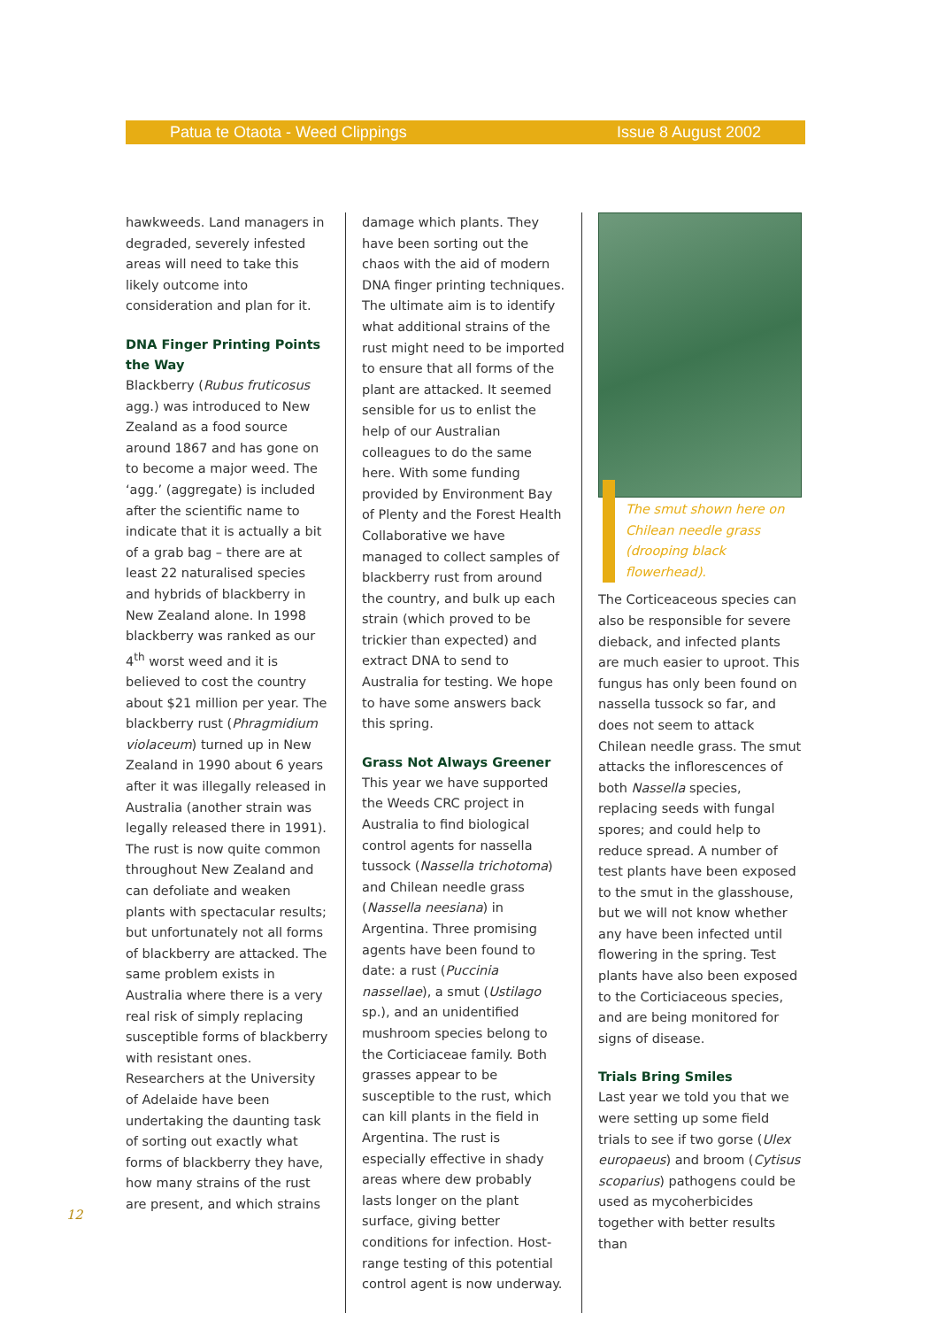Patua te Otaota - Weed Clippings Issue 8 August 2002
hawkweeds. Land managers in degraded, severely infested areas will need to take this likely outcome into consideration and plan for it.
DNA Finger Printing Points the Way
Blackberry (Rubus fruticosus agg.) was introduced to New Zealand as a food source around 1867 and has gone on to become a major weed. The ‘agg.’ (aggregate) is included after the scientific name to indicate that it is actually a bit of a grab bag – there are at least 22 naturalised species and hybrids of blackberry in New Zealand alone. In 1998 blackberry was ranked as our 4<sup>th</sup> worst weed and it is believed to cost the country about $21 million per year. The blackberry rust (Phragmidium violaceum) turned up in New Zealand in 1990 about 6 years after it was illegally released in Australia (another strain was legally released there in 1991). The rust is now quite common throughout New Zealand and can defoliate and weaken plants with spectacular results; but unfortunately not all forms of blackberry are attacked. The same problem exists in Australia where there is a very real risk of simply replacing susceptible forms of blackberry with resistant ones. Researchers at the University of Adelaide have been undertaking the daunting task of sorting out exactly what forms of blackberry they have, how many strains of the rust are present, and which strains
damage which plants. They have been sorting out the chaos with the aid of modern DNA finger printing techniques. The ultimate aim is to identify what additional strains of the rust might need to be imported to ensure that all forms of the plant are attacked. It seemed sensible for us to enlist the help of our Australian colleagues to do the same here. With some funding provided by Environment Bay of Plenty and the Forest Health Collaborative we have managed to collect samples of blackberry rust from around the country, and bulk up each strain (which proved to be trickier than expected) and extract DNA to send to Australia for testing. We hope to have some answers back this spring.
Grass Not Always Greener
This year we have supported the Weeds CRC project in Australia to find biological control agents for nassella tussock (Nassella trichotoma) and Chilean needle grass (Nassella neesiana) in Argentina. Three promising agents have been found to date: a rust (Puccinia nassellae), a smut (Ustilago sp.), and an unidentified mushroom species belong to the Corticiaceae family. Both grasses appear to be susceptible to the rust, which can kill plants in the field in Argentina. The rust is especially effective in shady areas where dew probably lasts longer on the plant surface, giving better conditions for infection. Host-range testing of this potential control agent is now underway.
The smut shown here on Chilean needle grass (drooping black flowerhead).
The Corticeaceous species can also be responsible for severe dieback, and infected plants are much easier to uproot. This fungus has only been found on nassella tussock so far, and does not seem to attack Chilean needle grass. The smut attacks the inflorescences of both Nassella species, replacing seeds with fungal spores; and could help to reduce spread. A number of test plants have been exposed to the smut in the glasshouse, but we will not know whether any have been infected until flowering in the spring. Test plants have also been exposed to the Corticiaceous species, and are being monitored for signs of disease.
Trials Bring Smiles
Last year we told you that we were setting up some field trials to see if two gorse (Ulex europaeus) and broom (Cytisus scoparius) pathogens could be used as mycoherbicides together with better results than
12